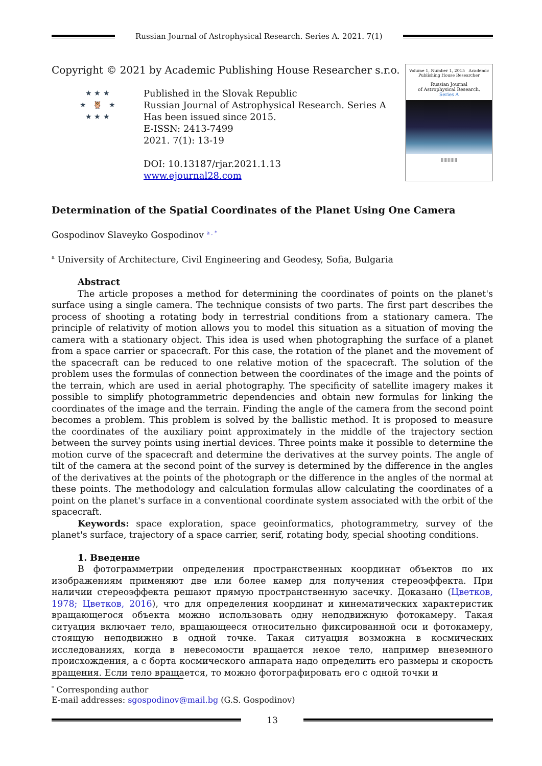Russian Journal of Astrophysical Research. Series A. 2021. 7(1)
Copyright © 2021 by Academic Publishing House Researcher s.r.o.
★ ★ ★
★ 🦉 ★
★ ★ ★
Published in the Slovak Republic
Russian Journal of Astrophysical Research. Series A
Has been issued since 2015.
E-ISSN: 2413-7499
2021. 7(1): 13-19
DOI: 10.13187/rjar.2021.1.13
www.ejournal28.com
Volume 1, Number 1, 2015 Academic Publishing House Researcher
Russian Journal
of Astrophysical Research.
Series A
||||||||||||
Determination of the Spatial Coordinates of the Planet Using One Camera
Gospodinov Slaveyko Gospodinov <sup>a , *</sup>
<sup>a</sup> University of Architecture, Civil Engineering and Geodesy, Sofia, Bulgaria
Abstract
The article proposes a method for determining the coordinates of points on the planet's surface using a single camera. The technique consists of two parts. The first part describes the process of shooting a rotating body in terrestrial conditions from a stationary camera. The principle of relativity of motion allows you to model this situation as a situation of moving the camera with a stationary object. This idea is used when photographing the surface of a planet from a space carrier or spacecraft. For this case, the rotation of the planet and the movement of the spacecraft can be reduced to one relative motion of the spacecraft. The solution of the problem uses the formulas of connection between the coordinates of the image and the points of the terrain, which are used in aerial photography. The specificity of satellite imagery makes it possible to simplify photogrammetric dependencies and obtain new formulas for linking the coordinates of the image and the terrain. Finding the angle of the camera from the second point becomes a problem. This problem is solved by the ballistic method. It is proposed to measure the coordinates of the auxiliary point approximately in the middle of the trajectory section between the survey points using inertial devices. Three points make it possible to determine the motion curve of the spacecraft and determine the derivatives at the survey points. The angle of tilt of the camera at the second point of the survey is determined by the difference in the angles of the derivatives at the points of the photograph or the difference in the angles of the normal at these points. The methodology and calculation formulas allow calculating the coordinates of a point on the planet's surface in a conventional coordinate system associated with the orbit of the spacecraft.
Keywords: space exploration, space geoinformatics, photogrammetry, survey of the planet's surface, trajectory of a space carrier, serif, rotating body, special shooting conditions.
1. Введение
В фотограмметрии определения пространственных координат объектов по их изображениям применяют две или более камер для получения стереоэффекта. При наличии стереоэффекта решают прямую пространственную засечку. Доказано (Цветков, 1978; Цветков, 2016), что для определения координат и кинематических характеристик вращающегося объекта можно использовать одну неподвижную фотокамеру. Такая ситуация включает тело, вращающееся относительно фиксированной оси и фотокамеру, стоящую неподвижно в одной точке. Такая ситуация возможна в космических исследованиях, когда в невесомости вращается некое тело, например внеземного происхождения, а с борта космического аппарата надо определить его размеры и скорость вращения. Если тело вращается, то можно фотографировать его с одной точки и
<sup>*</sup> Corresponding author
E-mail addresses: sgospodinov@mail.bg (G.S. Gospodinov)
13